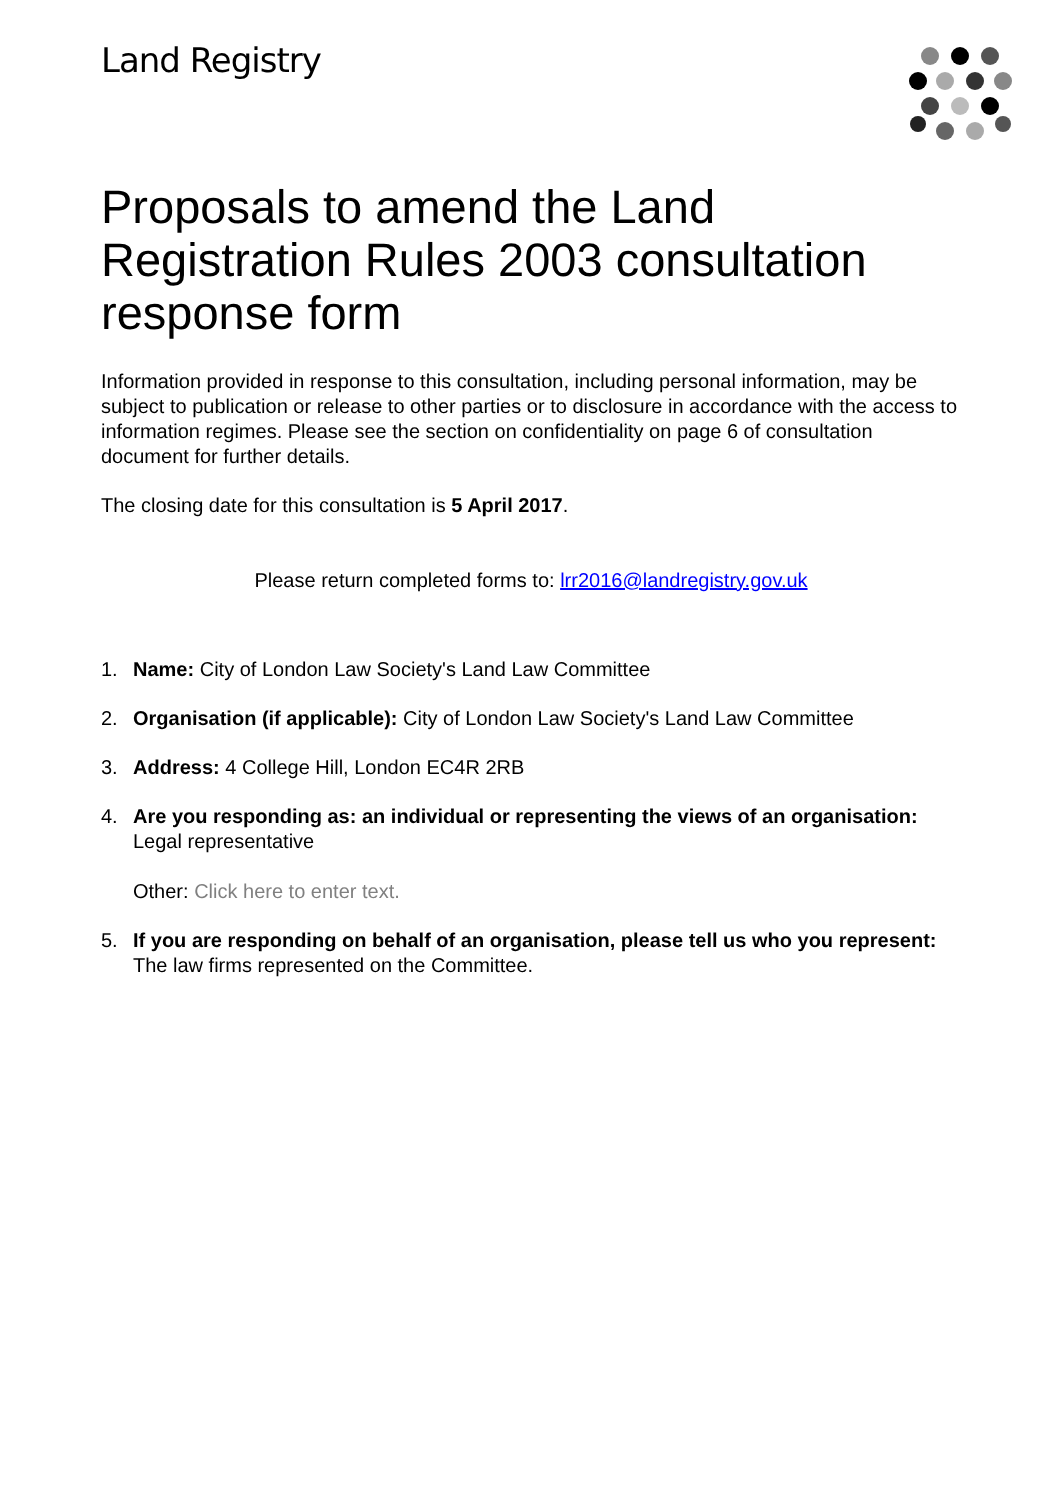Land Registry
Proposals to amend the Land Registration Rules 2003 consultation response form
Information provided in response to this consultation, including personal information, may be subject to publication or release to other parties or to disclosure in accordance with the access to information regimes. Please see the section on confidentiality on page 6 of consultation document for further details.
The closing date for this consultation is 5 April 2017.
Please return completed forms to: lrr2016@landregistry.gov.uk
1. Name: City of London Law Society's Land Law Committee
2. Organisation (if applicable): City of London Law Society's Land Law Committee
3. Address: 4 College Hill, London EC4R 2RB
4. Are you responding as: an individual or representing the views of an organisation:
Legal representative
Other: Click here to enter text.
5. If you are responding on behalf of an organisation, please tell us who you represent:
The law firms represented on the Committee.